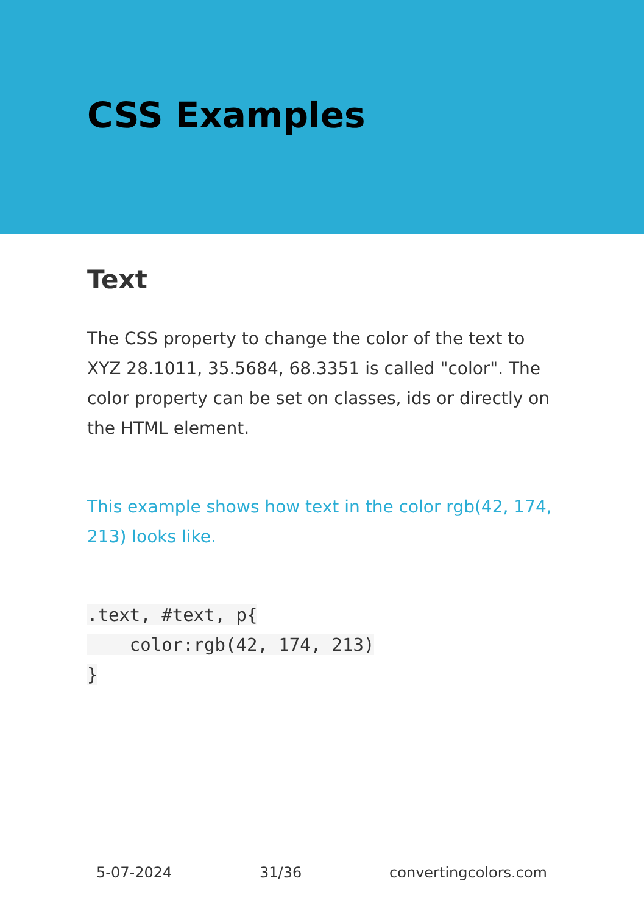CSS Examples
Text
The CSS property to change the color of the text to XYZ 28.1011, 35.5684, 68.3351 is called "color". The color property can be set on classes, ids or directly on the HTML element.
This example shows how text in the color rgb(42, 174, 213) looks like.
.text, #text, p{
    color:rgb(42, 174, 213)
}
5-07-2024 31/36 convertingcolors.com